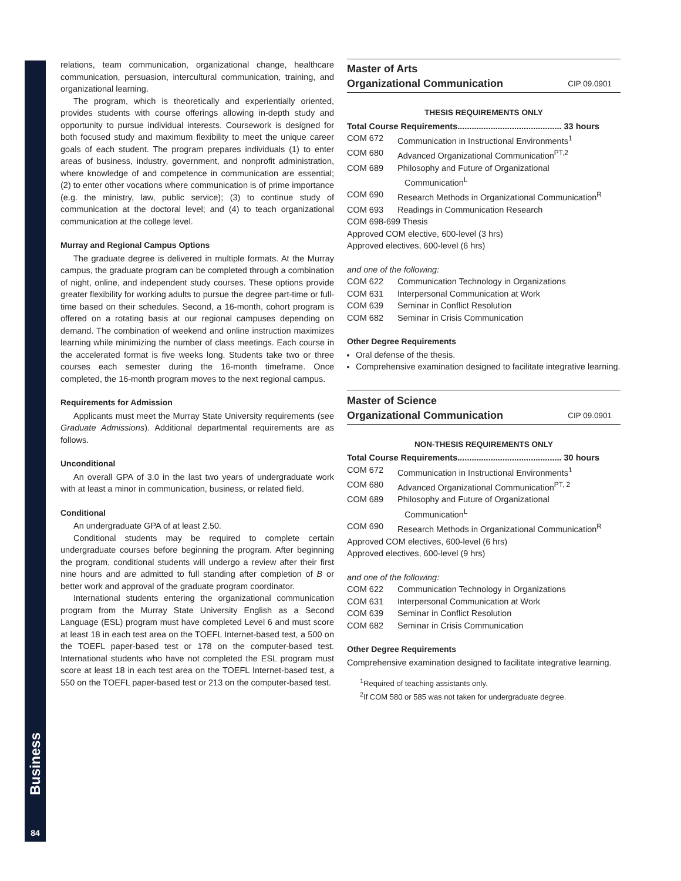Business
84
relations, team communication, organizational change, healthcare communication, persuasion, intercultural communication, training, and organizational learning.
The program, which is theoretically and experientially oriented, provides students with course offerings allowing in-depth study and opportunity to pursue individual interests. Coursework is designed for both focused study and maximum flexibility to meet the unique career goals of each student. The program prepares individuals (1) to enter areas of business, industry, government, and nonprofit administration, where knowledge of and competence in communication are essential; (2) to enter other vocations where communication is of prime importance (e.g. the ministry, law, public service); (3) to continue study of communication at the doctoral level; and (4) to teach organizational communication at the college level.
Murray and Regional Campus Options
The graduate degree is delivered in multiple formats. At the Murray campus, the graduate program can be completed through a combination of night, online, and independent study courses. These options provide greater flexibility for working adults to pursue the degree part-time or full-time based on their schedules. Second, a 16-month, cohort program is offered on a rotating basis at our regional campuses depending on demand. The combination of weekend and online instruction maximizes learning while minimizing the number of class meetings. Each course in the accelerated format is five weeks long. Students take two or three courses each semester during the 16-month timeframe. Once completed, the 16-month program moves to the next regional campus.
Requirements for Admission
Applicants must meet the Murray State University requirements (see Graduate Admissions). Additional departmental requirements are as follows.
Unconditional
An overall GPA of 3.0 in the last two years of undergraduate work with at least a minor in communication, business, or related field.
Conditional
An undergraduate GPA of at least 2.50.
Conditional students may be required to complete certain undergraduate courses before beginning the program. After beginning the program, conditional students will undergo a review after their first nine hours and are admitted to full standing after completion of B or better work and approval of the graduate program coordinator.
International students entering the organizational communication program from the Murray State University English as a Second Language (ESL) program must have completed Level 6 and must score at least 18 in each test area on the TOEFL Internet-based test, a 500 on the TOEFL paper-based test or 178 on the computer-based test. International students who have not completed the ESL program must score at least 18 in each test area on the TOEFL Internet-based test, a 550 on the TOEFL paper-based test or 213 on the computer-based test.
Master of Arts
Organizational Communication CIP 09.0901
THESIS REQUIREMENTS ONLY
Total Course Requirements............................................ 33 hours
COM 672 Communication in Instructional Environments<sup>1</sup>
COM 680 Advanced Organizational Communication<sup>PT,2</sup>
COM 689 Philosophy and Future of Organizational
Communication<sup>L</sup>
COM 690 Research Methods in Organizational Communication<sup>R</sup>
COM 693 Readings in Communication Research
COM 698-699 Thesis
Approved COM elective, 600-level (3 hrs)
Approved electives, 600-level (6 hrs)
and one of the following:
COM 622 Communication Technology in Organizations
COM 631 Interpersonal Communication at Work
COM 639 Seminar in Conflict Resolution
COM 682 Seminar in Crisis Communication
Other Degree Requirements
Oral defense of the thesis.
Comprehensive examination designed to facilitate integrative learning.
Master of Science
Organizational Communication CIP 09.0901
NON-THESIS REQUIREMENTS ONLY
Total Course Requirements............................................ 30 hours
COM 672 Communication in Instructional Environments<sup>1</sup>
COM 680 Advanced Organizational Communication<sup>PT, 2</sup>
COM 689 Philosophy and Future of Organizational
Communication<sup>L</sup>
COM 690 Research Methods in Organizational Communication<sup>R</sup>
Approved COM electives, 600-level (6 hrs)
Approved electives, 600-level (9 hrs)
and one of the following:
COM 622 Communication Technology in Organizations
COM 631 Interpersonal Communication at Work
COM 639 Seminar in Conflict Resolution
COM 682 Seminar in Crisis Communication
Other Degree Requirements
Comprehensive examination designed to facilitate integrative learning.
<sup>1</sup> Required of teaching assistants only.
<sup>2</sup> If COM 580 or 585 was not taken for undergraduate degree.